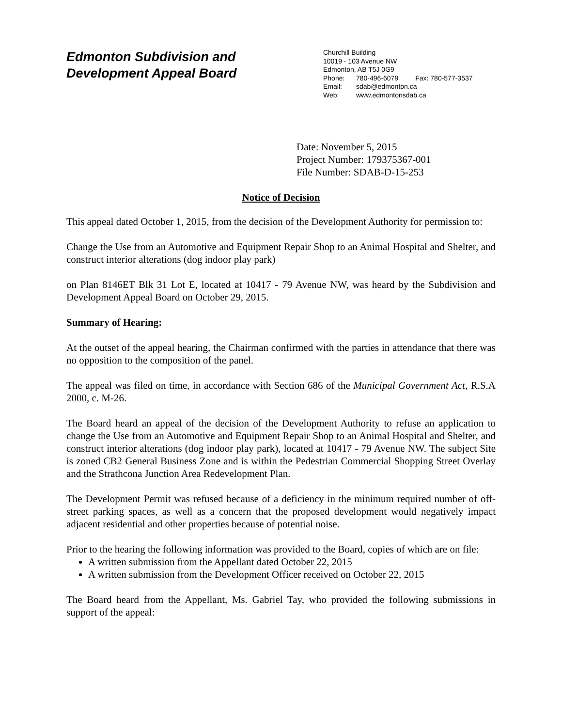Edmonton Subdivision and
Development Appeal Board
Churchill Building
10019 - 103 Avenue NW
Edmonton, AB T5J 0G9
Phone: 780-496-6079 Fax: 780-577-3537
Email: sdab@edmonton.ca
Web: www.edmontonsdab.ca
Date: November 5, 2015
Project Number: 179375367-001
File Number: SDAB-D-15-253
Notice of Decision
This appeal dated October 1, 2015, from the decision of the Development Authority for permission to:
Change the Use from an Automotive and Equipment Repair Shop to an Animal Hospital and Shelter, and construct interior alterations (dog indoor play park)
on Plan 8146ET Blk 31 Lot E, located at 10417 - 79 Avenue NW, was heard by the Subdivision and Development Appeal Board on October 29, 2015.
Summary of Hearing:
At the outset of the appeal hearing, the Chairman confirmed with the parties in attendance that there was no opposition to the composition of the panel.
The appeal was filed on time, in accordance with Section 686 of the Municipal Government Act, R.S.A 2000, c. M-26.
The Board heard an appeal of the decision of the Development Authority to refuse an application to change the Use from an Automotive and Equipment Repair Shop to an Animal Hospital and Shelter, and construct interior alterations (dog indoor play park), located at 10417 - 79 Avenue NW. The subject Site is zoned CB2 General Business Zone and is within the Pedestrian Commercial Shopping Street Overlay and the Strathcona Junction Area Redevelopment Plan.
The Development Permit was refused because of a deficiency in the minimum required number of off-street parking spaces, as well as a concern that the proposed development would negatively impact adjacent residential and other properties because of potential noise.
Prior to the hearing the following information was provided to the Board, copies of which are on file:
A written submission from the Appellant dated October 22, 2015
A written submission from the Development Officer received on October 22, 2015
The Board heard from the Appellant, Ms. Gabriel Tay, who provided the following submissions in support of the appeal: